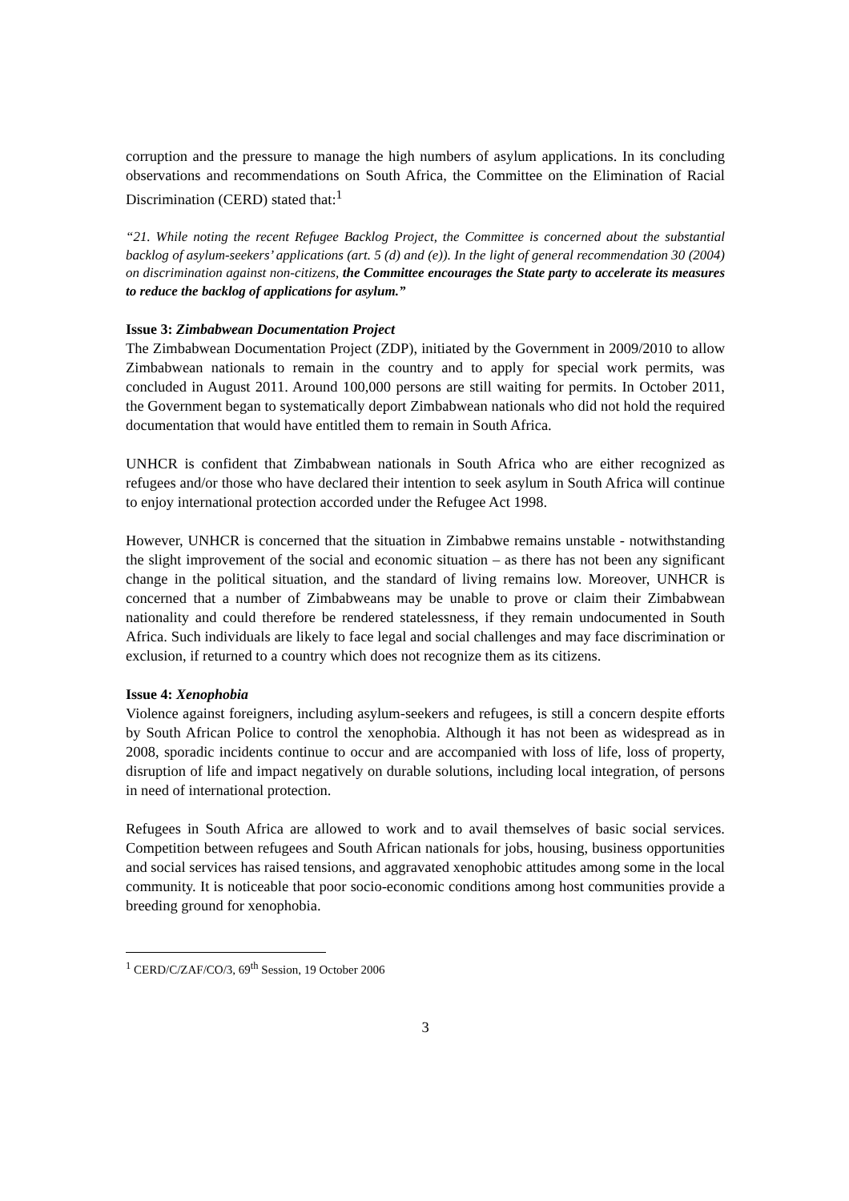corruption and the pressure to manage the high numbers of asylum applications. In its concluding observations and recommendations on South Africa, the Committee on the Elimination of Racial Discrimination (CERD) stated that:<sup>1</sup>
“21. While noting the recent Refugee Backlog Project, the Committee is concerned about the substantial backlog of asylum-seekers’ applications (art. 5 (d) and (e)). In the light of general recommendation 30 (2004) on discrimination against non-citizens, the Committee encourages the State party to accelerate its measures to reduce the backlog of applications for asylum.”
Issue 3: Zimbabwean Documentation Project
The Zimbabwean Documentation Project (ZDP), initiated by the Government in 2009/2010 to allow Zimbabwean nationals to remain in the country and to apply for special work permits, was concluded in August 2011. Around 100,000 persons are still waiting for permits. In October 2011, the Government began to systematically deport Zimbabwean nationals who did not hold the required documentation that would have entitled them to remain in South Africa.
UNHCR is confident that Zimbabwean nationals in South Africa who are either recognized as refugees and/or those who have declared their intention to seek asylum in South Africa will continue to enjoy international protection accorded under the Refugee Act 1998.
However, UNHCR is concerned that the situation in Zimbabwe remains unstable - notwithstanding the slight improvement of the social and economic situation – as there has not been any significant change in the political situation, and the standard of living remains low. Moreover, UNHCR is concerned that a number of Zimbabweans may be unable to prove or claim their Zimbabwean nationality and could therefore be rendered statelessness, if they remain undocumented in South Africa. Such individuals are likely to face legal and social challenges and may face discrimination or exclusion, if returned to a country which does not recognize them as its citizens.
Issue 4: Xenophobia
Violence against foreigners, including asylum-seekers and refugees, is still a concern despite efforts by South African Police to control the xenophobia. Although it has not been as widespread as in 2008, sporadic incidents continue to occur and are accompanied with loss of life, loss of property, disruption of life and impact negatively on durable solutions, including local integration, of persons in need of international protection.
Refugees in South Africa are allowed to work and to avail themselves of basic social services. Competition between refugees and South African nationals for jobs, housing, business opportunities and social services has raised tensions, and aggravated xenophobic attitudes among some in the local community. It is noticeable that poor socio-economic conditions among host communities provide a breeding ground for xenophobia.
<sup>1</sup> CERD/C/ZAF/CO/3, 69<sup>th</sup> Session, 19 October 2006
3